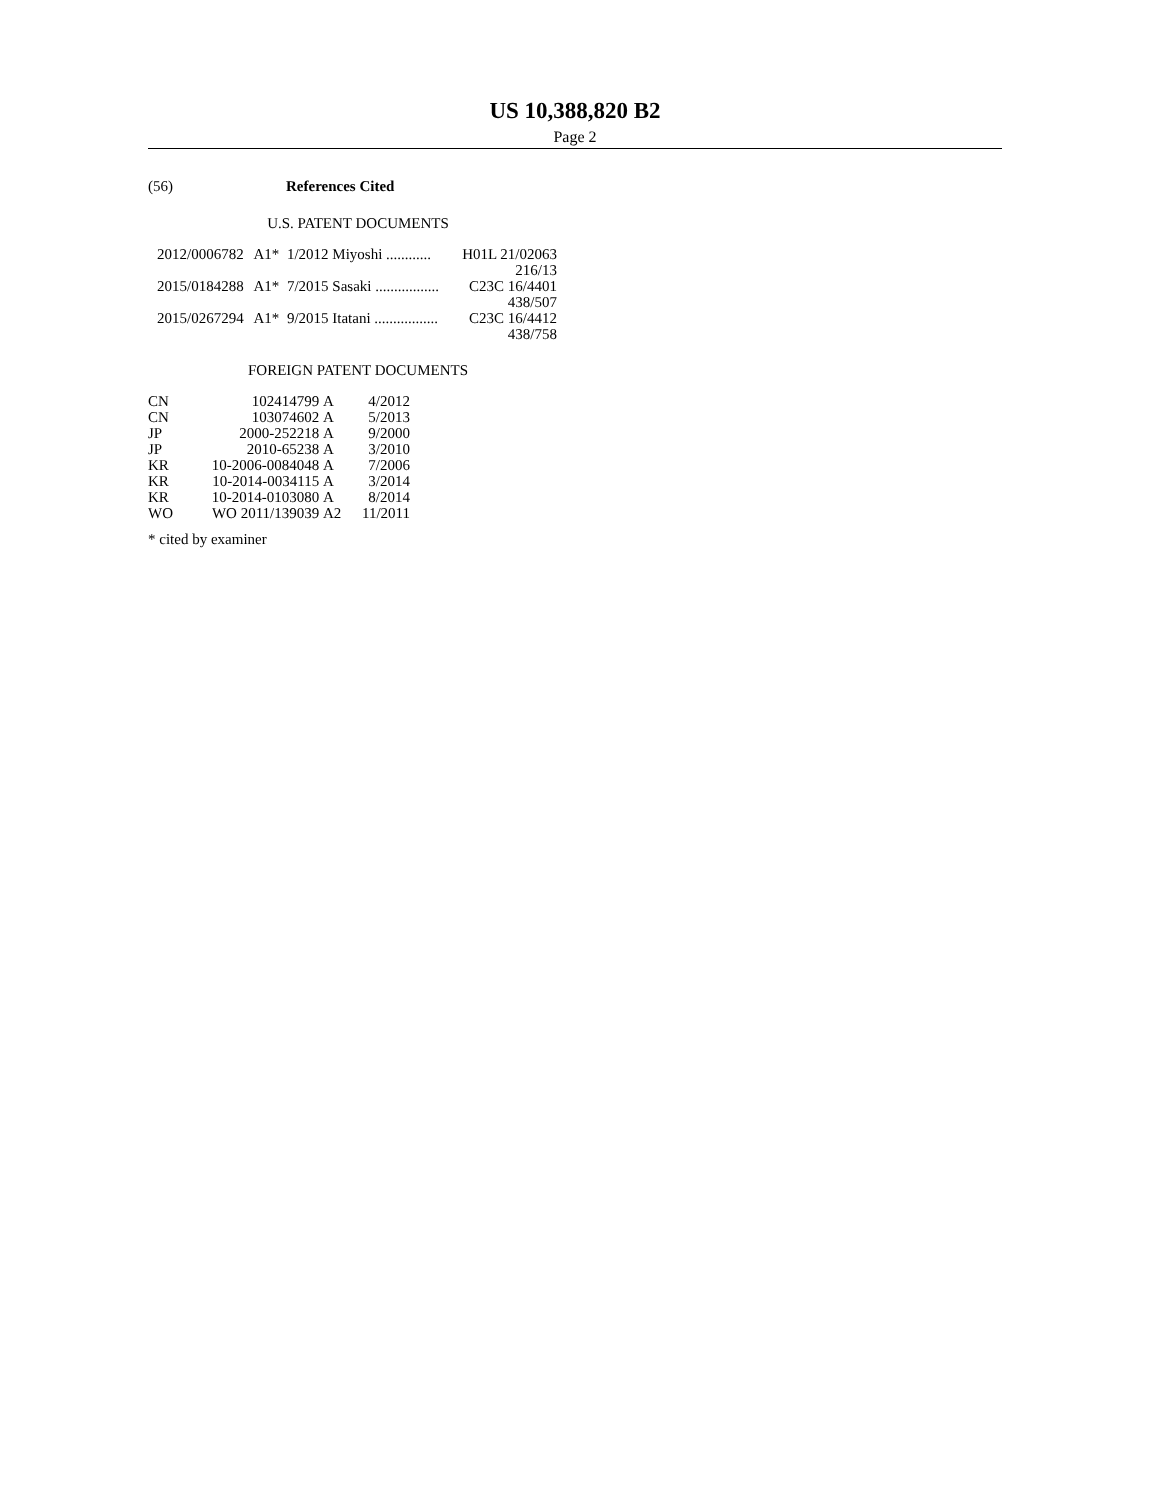US 10,388,820 B2
Page 2
(56) References Cited
U.S. PATENT DOCUMENTS
| 2012/0006782 | A1* | 1/2012 | Miyoshi ............ | H01L 21/02063 |
| 216/13 | | | | |
| 2015/0184288 | A1* | 7/2015 | Sasaki ................. | C23C 16/4401 |
| 438/507 | | | | |
| 2015/0267294 | A1* | 9/2015 | Itatani ................. | C23C 16/4412 |
| 438/758 | | | | |
FOREIGN PATENT DOCUMENTS
| CN | 102414799 | A | 4/2012 |
| CN | 103074602 | A | 5/2013 |
| JP | 2000-252218 | A | 9/2000 |
| JP | 2010-65238 | A | 3/2010 |
| KR | 10-2006-0084048 | A | 7/2006 |
| KR | 10-2014-0034115 | A | 3/2014 |
| KR | 10-2014-0103080 | A | 8/2014 |
| WO | WO 2011/139039 | A2 | 11/2011 |
* cited by examiner